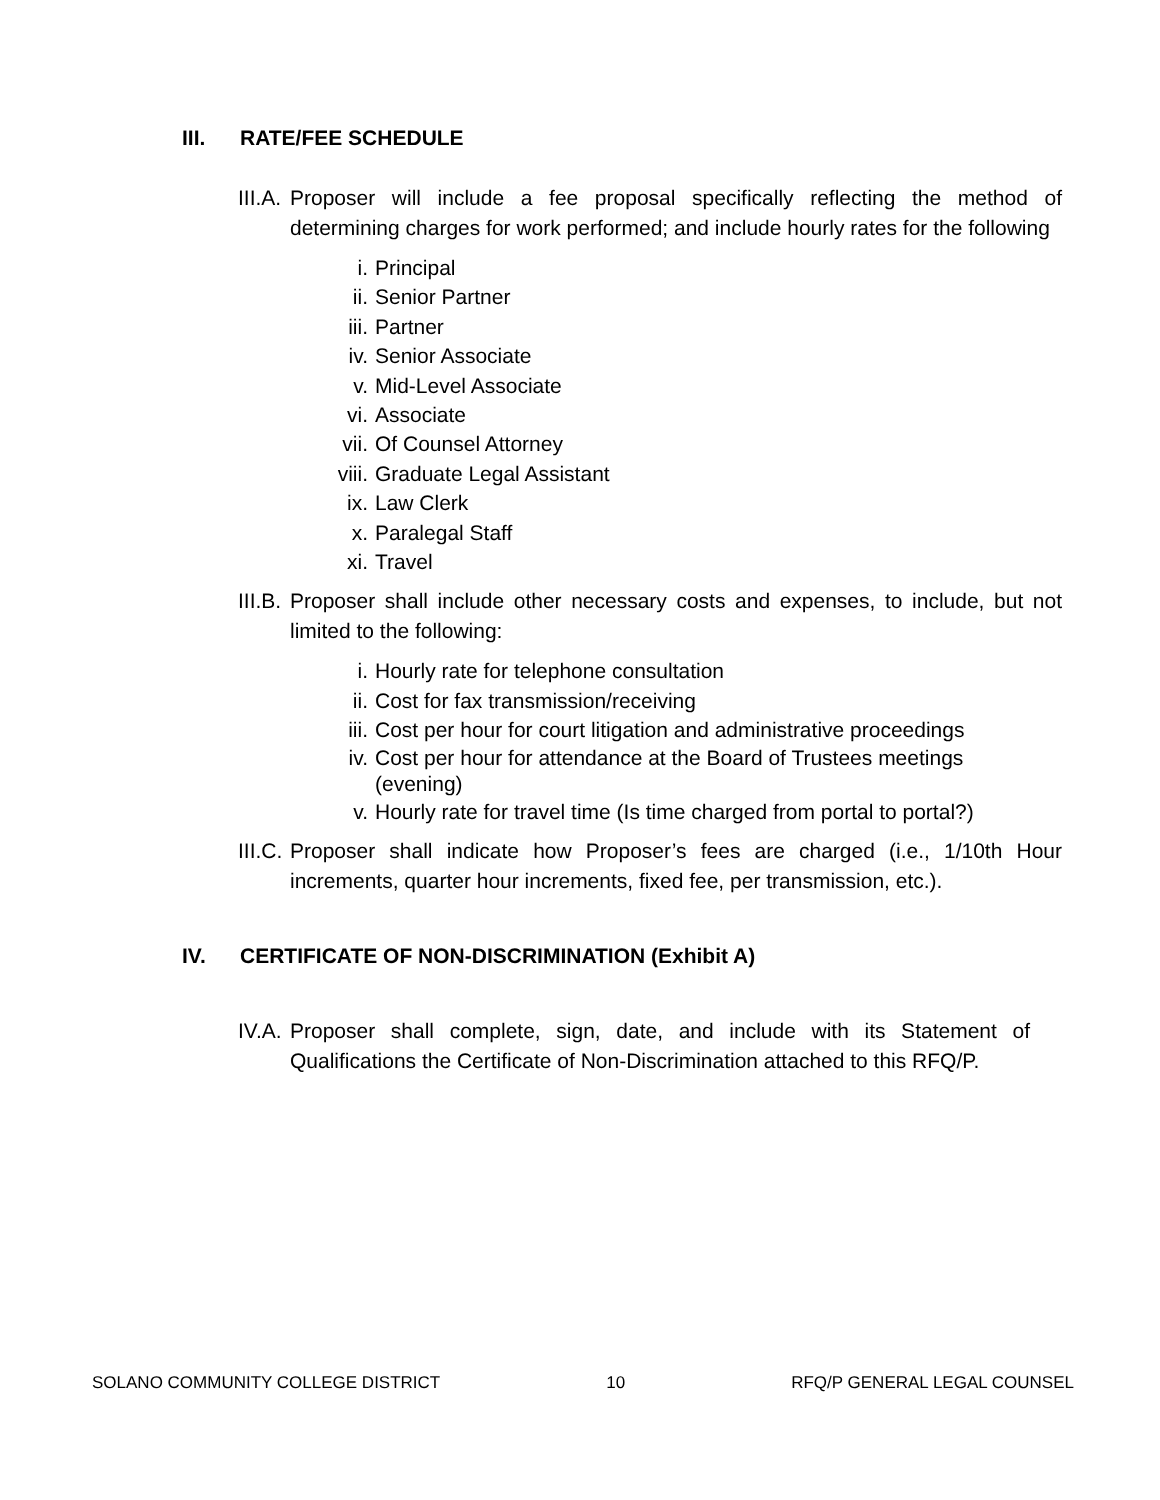III. RATE/FEE SCHEDULE
III.A. Proposer will include a fee proposal specifically reflecting the method of determining charges for work performed; and include hourly rates for the following
i. Principal
ii. Senior Partner
iii. Partner
iv. Senior Associate
v. Mid-Level Associate
vi. Associate
vii. Of Counsel Attorney
viii. Graduate Legal Assistant
ix. Law Clerk
x. Paralegal Staff
xi. Travel
III.B. Proposer shall include other necessary costs and expenses, to include, but not limited to the following:
i. Hourly rate for telephone consultation
ii. Cost for fax transmission/receiving
iii. Cost per hour for court litigation and administrative proceedings
iv. Cost per hour for attendance at the Board of Trustees meetings (evening)
v. Hourly rate for travel time (Is time charged from portal to portal?)
III.C. Proposer shall indicate how Proposer’s fees are charged (i.e., 1/10th Hour increments, quarter hour increments, fixed fee, per transmission, etc.).
IV. CERTIFICATE OF NON-DISCRIMINATION (Exhibit A)
IV.A. Proposer shall complete, sign, date, and include with its Statement of Qualifications the Certificate of Non-Discrimination attached to this RFQ/P.
SOLANO COMMUNITY COLLEGE DISTRICT 10 RFQ/P GENERAL LEGAL COUNSEL